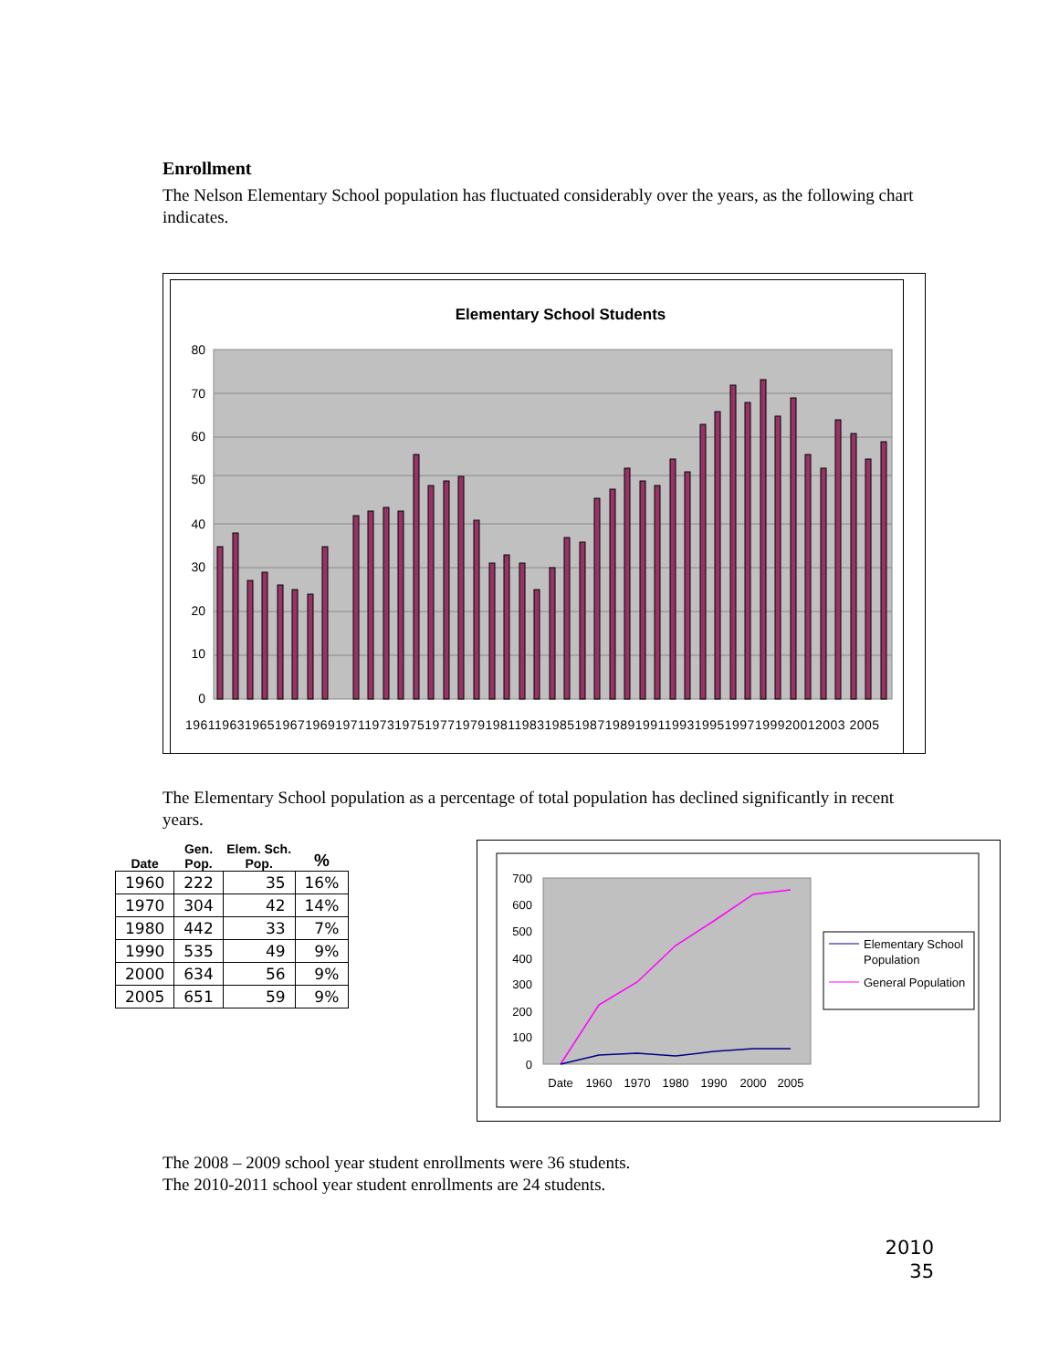Enrollment
The Nelson Elementary School population has fluctuated considerably over the years, as the following chart indicates.
Elementary School Students
80
70
60
50
40
30
20
10
0
1961196319651967196919711973197519771979198119831985198719891991199319951997199920012003 2005
The Elementary School population as a percentage of total population has declined significantly in recent years.
| Date | Gen. Pop. | Elem. Sch. Pop. | % |
| --- | --- | --- | --- |
| 1960 | 222 | 35 | 16% |
| 1970 | 304 | 42 | 14% |
| 1980 | 442 | 33 | 7% |
| 1990 | 535 | 49 | 9% |
| 2000 | 634 | 56 | 9% |
| 2005 | 651 | 59 | 9% |
700
600
500
400
300
200
100
0
Date
1960
1970
1980
1990
2000
2005
Elementary School
Population
General Population
The 2008 – 2009 school year student enrollments were 36 students.
The 2010-2011 school year student enrollments are 24 students.
2010
35